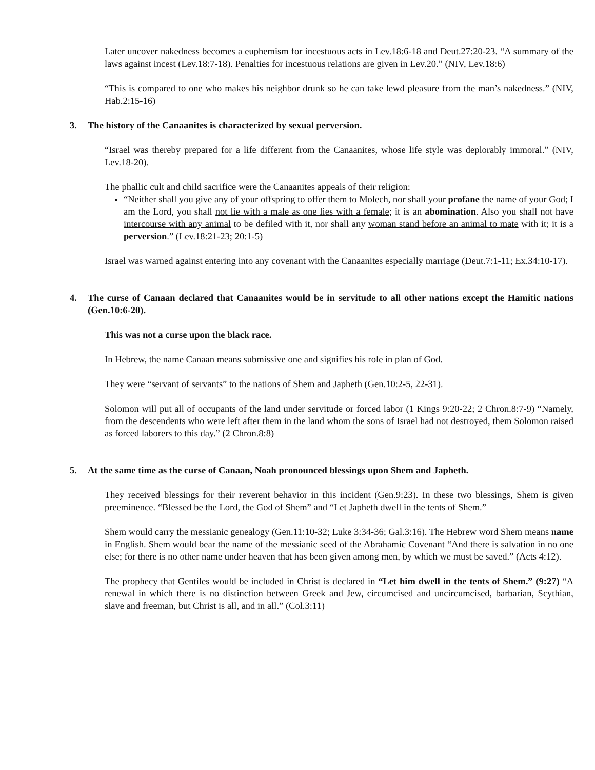Later uncover nakedness becomes a euphemism for incestuous acts in Lev.18:6-18 and Deut.27:20-23. “A summary of the laws against incest (Lev.18:7-18). Penalties for incestuous relations are given in Lev.20.” (NIV, Lev.18:6)
“This is compared to one who makes his neighbor drunk so he can take lewd pleasure from the man’s nakedness.” (NIV, Hab.2:15-16)
3. The history of the Canaanites is characterized by sexual perversion.
“Israel was thereby prepared for a life different from the Canaanites, whose life style was deplorably immoral.” (NIV, Lev.18-20).
The phallic cult and child sacrifice were the Canaanites appeals of their religion:
“Neither shall you give any of your offspring to offer them to Molech, nor shall your profane the name of your God; I am the Lord, you shall not lie with a male as one lies with a female; it is an abomination. Also you shall not have intercourse with any animal to be defiled with it, nor shall any woman stand before an animal to mate with it; it is a perversion.” (Lev.18:21-23; 20:1-5)
Israel was warned against entering into any covenant with the Canaanites especially marriage (Deut.7:1-11; Ex.34:10-17).
4. The curse of Canaan declared that Canaanites would be in servitude to all other nations except the Hamitic nations (Gen.10:6-20).
This was not a curse upon the black race.
In Hebrew, the name Canaan means submissive one and signifies his role in plan of God.
They were “servant of servants” to the nations of Shem and Japheth (Gen.10:2-5, 22-31).
Solomon will put all of occupants of the land under servitude or forced labor (1 Kings 9:20-22; 2 Chron.8:7-9) “Namely, from the descendents who were left after them in the land whom the sons of Israel had not destroyed, them Solomon raised as forced laborers to this day.” (2 Chron.8:8)
5. At the same time as the curse of Canaan, Noah pronounced blessings upon Shem and Japheth.
They received blessings for their reverent behavior in this incident (Gen.9:23). In these two blessings, Shem is given preeminence. “Blessed be the Lord, the God of Shem” and “Let Japheth dwell in the tents of Shem.”
Shem would carry the messianic genealogy (Gen.11:10-32; Luke 3:34-36; Gal.3:16). The Hebrew word Shem means name in English. Shem would bear the name of the messianic seed of the Abrahamic Covenant “And there is salvation in no one else; for there is no other name under heaven that has been given among men, by which we must be saved.” (Acts 4:12).
The prophecy that Gentiles would be included in Christ is declared in “Let him dwell in the tents of Shem.” (9:27) “A renewal in which there is no distinction between Greek and Jew, circumcised and uncircumcised, barbarian, Scythian, slave and freeman, but Christ is all, and in all.” (Col.3:11)